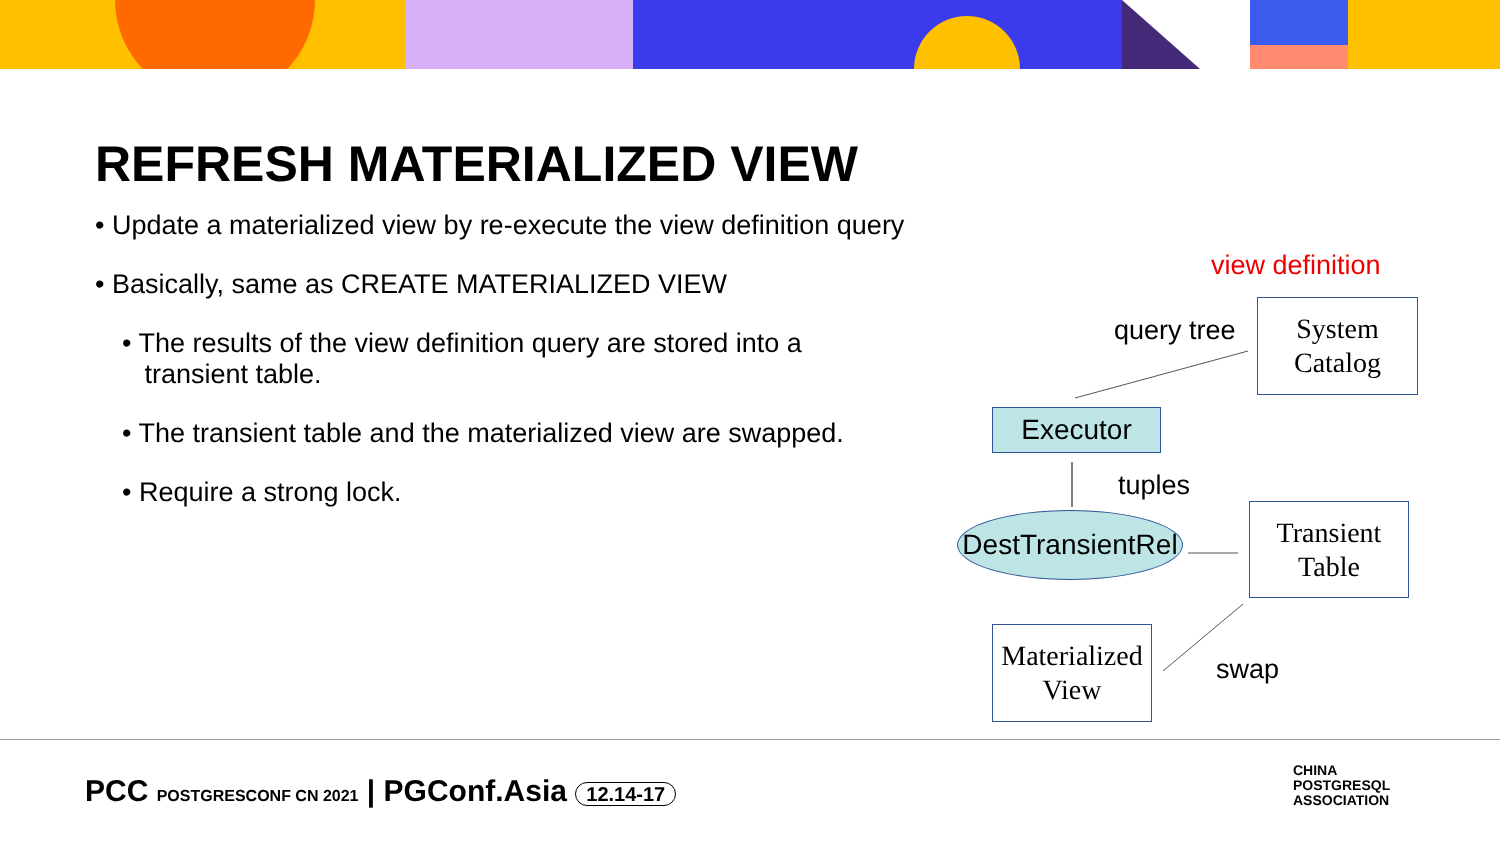REFRESH MATERIALIZED VIEW
• Update a materialized view by re-execute the view definition query
• Basically, same as CREATE MATERIALIZED VIEW
• The results of the view definition query are stored into a
transient table.
• The transient table and the materialized view are swapped.
• Require a strong lock.
view definition
query tree
System
Catalog
Executor
tuples
DestTransientRel
Transient
Table
Materialized
View
swap
PCC POSTGRESCONF CN 2021 | PGConf.Asia 12.14-17
CHINA
POSTGRESQL
ASSOCIATION